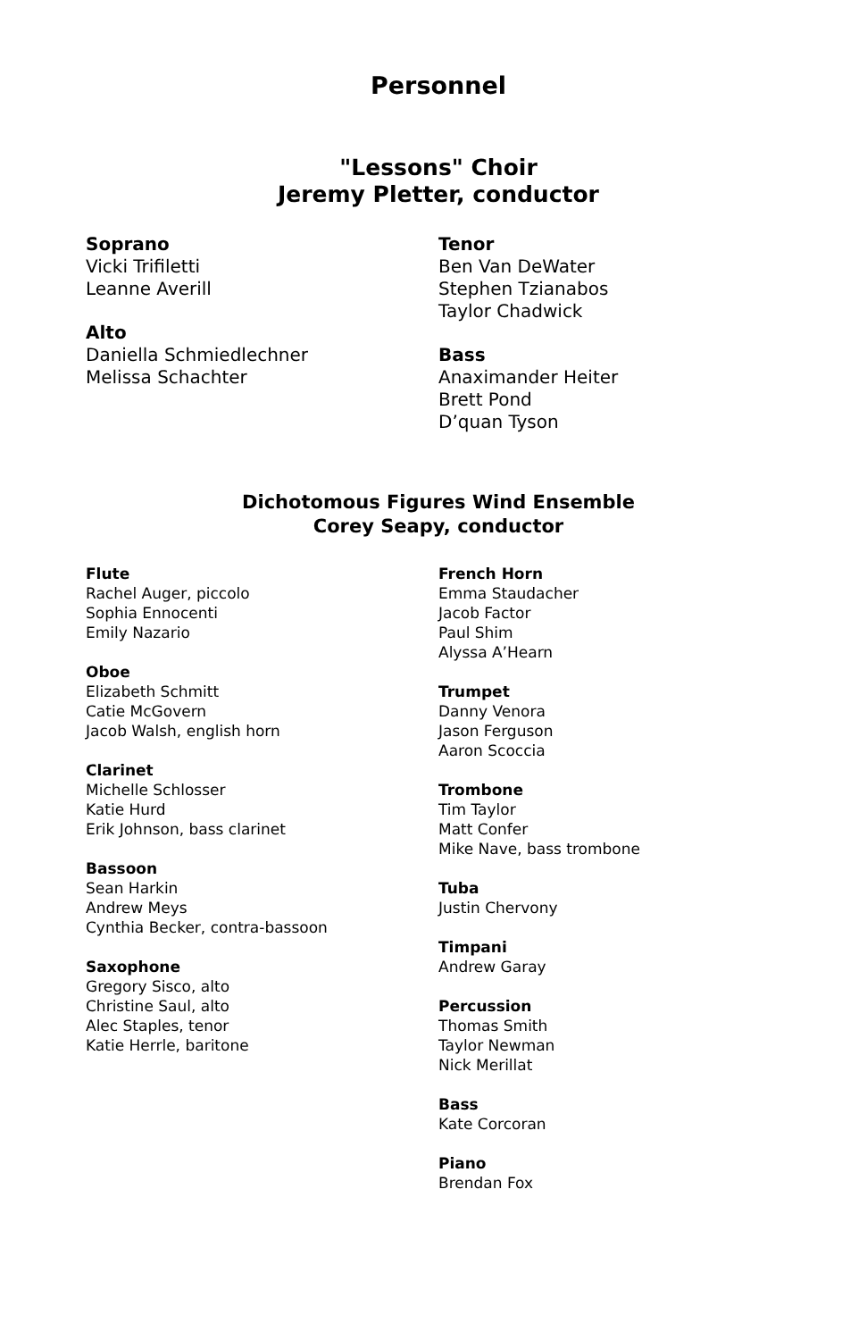Personnel
"Lessons" Choir
Jeremy Pletter, conductor
Soprano
Vicki Trifiletti
Leanne Averill
Alto
Daniella Schmiedlechner
Melissa Schachter
Tenor
Ben Van DeWater
Stephen Tzianabos
Taylor Chadwick
Bass
Anaximander Heiter
Brett Pond
D’quan Tyson
Dichotomous Figures Wind Ensemble
Corey Seapy, conductor
Flute
Rachel Auger, piccolo
Sophia Ennocenti
Emily Nazario
Oboe
Elizabeth Schmitt
Catie McGovern
Jacob Walsh, english horn
Clarinet
Michelle Schlosser
Katie Hurd
Erik Johnson, bass clarinet
Bassoon
Sean Harkin
Andrew Meys
Cynthia Becker, contra-bassoon
Saxophone
Gregory Sisco, alto
Christine Saul, alto
Alec Staples, tenor
Katie Herrle, baritone
French Horn
Emma Staudacher
Jacob Factor
Paul Shim
Alyssa A’Hearn
Trumpet
Danny Venora
Jason Ferguson
Aaron Scoccia
Trombone
Tim Taylor
Matt Confer
Mike Nave, bass trombone
Tuba
Justin Chervony
Timpani
Andrew Garay
Percussion
Thomas Smith
Taylor Newman
Nick Merillat
Bass
Kate Corcoran
Piano
Brendan Fox